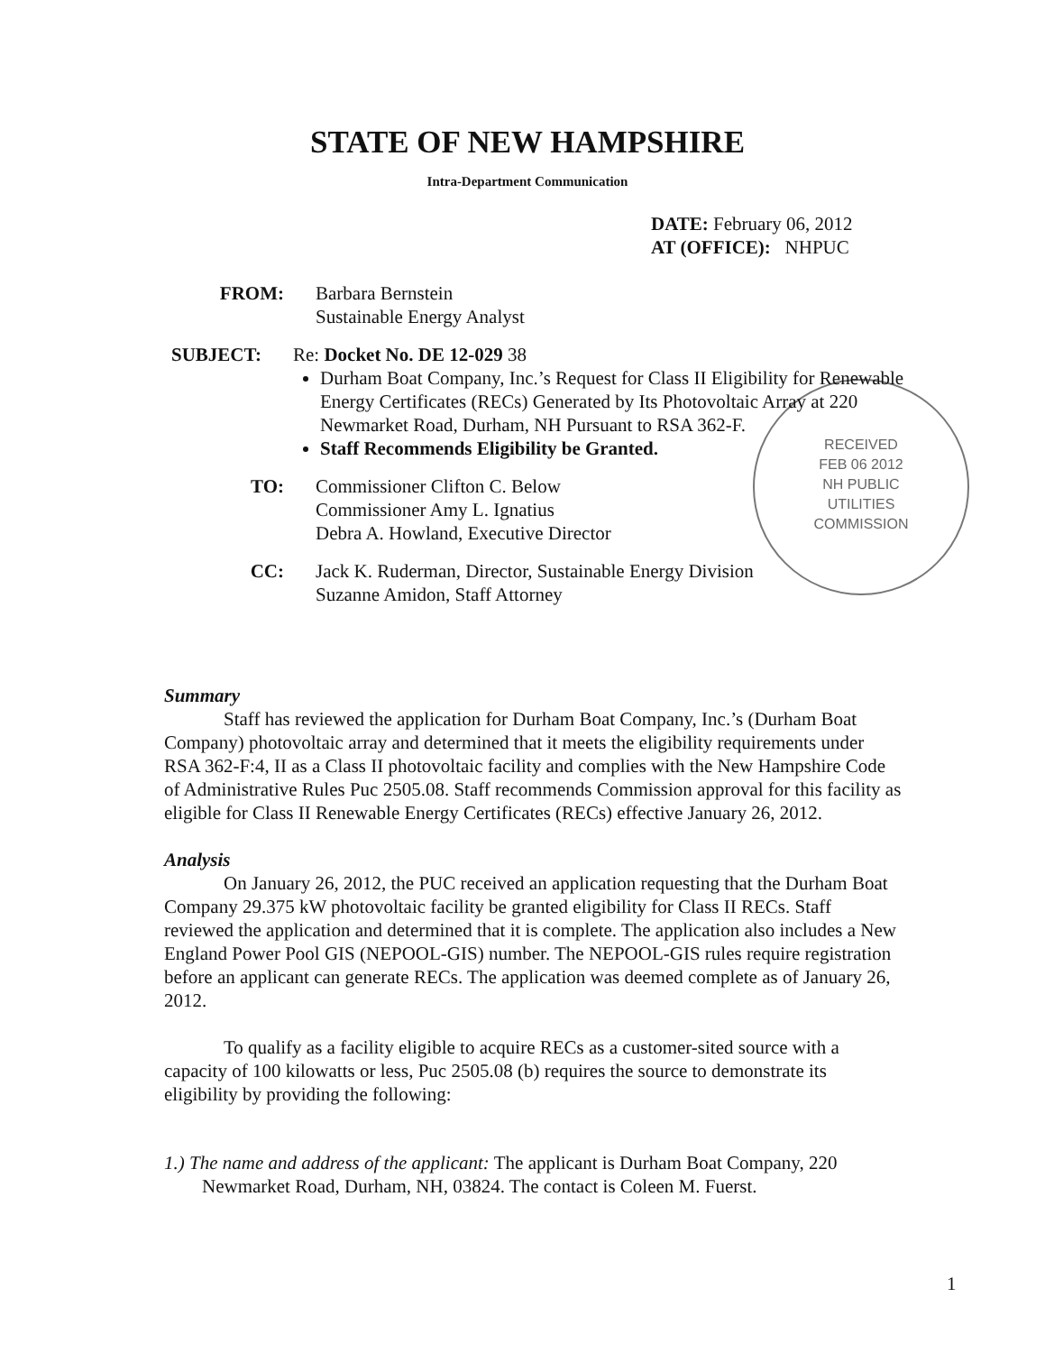STATE OF NEW HAMPSHIRE
Intra-Department Communication
DATE: February 06, 2012
AT (OFFICE): NHPUC
RECEIVED
FEB 06 2012
NH PUBLIC
UTILITIES
COMMISSION
FROM: Barbara Bernstein
Sustainable Energy Analyst
SUBJECT: Re: Docket No. DE 12-029 38
Durham Boat Company, Inc.’s Request for Class II Eligibility for Renewable Energy Certificates (RECs) Generated by Its Photovoltaic Array at 220 Newmarket Road, Durham, NH Pursuant to RSA 362-F.
Staff Recommends Eligibility be Granted.
TO: Commissioner Clifton C. Below
Commissioner Amy L. Ignatius
Debra A. Howland, Executive Director
CC: Jack K. Ruderman, Director, Sustainable Energy Division
Suzanne Amidon, Staff Attorney
Summary
Staff has reviewed the application for Durham Boat Company, Inc.’s (Durham Boat Company) photovoltaic array and determined that it meets the eligibility requirements under RSA 362-F:4, II as a Class II photovoltaic facility and complies with the New Hampshire Code of Administrative Rules Puc 2505.08. Staff recommends Commission approval for this facility as eligible for Class II Renewable Energy Certificates (RECs) effective January 26, 2012.
Analysis
On January 26, 2012, the PUC received an application requesting that the Durham Boat Company 29.375 kW photovoltaic facility be granted eligibility for Class II RECs. Staff reviewed the application and determined that it is complete. The application also includes a New England Power Pool GIS (NEPOOL-GIS) number. The NEPOOL-GIS rules require registration before an applicant can generate RECs. The application was deemed complete as of January 26, 2012.
To qualify as a facility eligible to acquire RECs as a customer-sited source with a capacity of 100 kilowatts or less, Puc 2505.08 (b) requires the source to demonstrate its eligibility by providing the following:
1.) The name and address of the applicant: The applicant is Durham Boat Company, 220 Newmarket Road, Durham, NH, 03824. The contact is Coleen M. Fuerst.
1